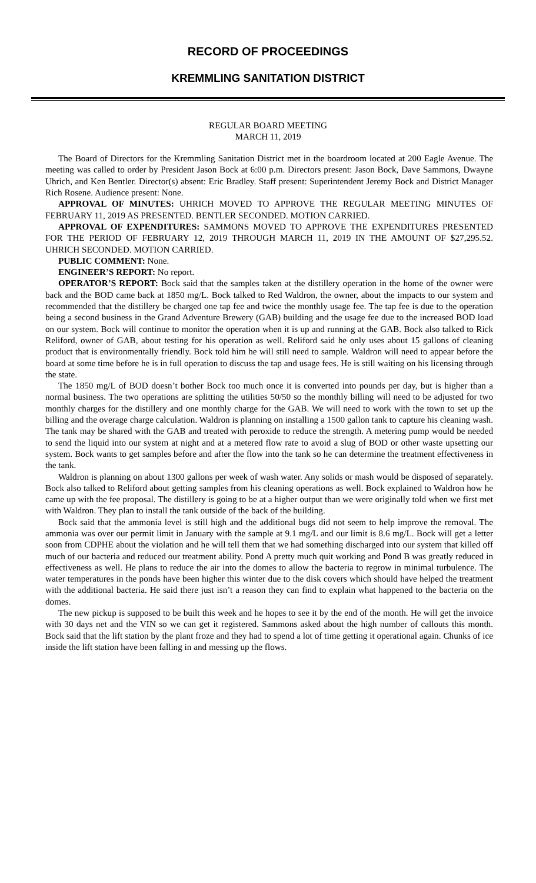RECORD OF PROCEEDINGS
KREMMLING SANITATION DISTRICT
REGULAR BOARD MEETING
MARCH 11, 2019
The Board of Directors for the Kremmling Sanitation District met in the boardroom located at 200 Eagle Avenue. The meeting was called to order by President Jason Bock at 6:00 p.m. Directors present: Jason Bock, Dave Sammons, Dwayne Uhrich, and Ken Bentler. Director(s) absent: Eric Bradley. Staff present: Superintendent Jeremy Bock and District Manager Rich Rosene. Audience present: None.
APPROVAL OF MINUTES: UHRICH MOVED TO APPROVE THE REGULAR MEETING MINUTES OF FEBRUARY 11, 2019 AS PRESENTED. BENTLER SECONDED. MOTION CARRIED.
APPROVAL OF EXPENDITURES: SAMMONS MOVED TO APPROVE THE EXPENDITURES PRESENTED FOR THE PERIOD OF FEBRUARY 12, 2019 THROUGH MARCH 11, 2019 IN THE AMOUNT OF $27,295.52. UHRICH SECONDED. MOTION CARRIED.
PUBLIC COMMENT: None.
ENGINEER’S REPORT: No report.
OPERATOR’S REPORT: Bock said that the samples taken at the distillery operation in the home of the owner were back and the BOD came back at 1850 mg/L. Bock talked to Red Waldron, the owner, about the impacts to our system and recommended that the distillery be charged one tap fee and twice the monthly usage fee. The tap fee is due to the operation being a second business in the Grand Adventure Brewery (GAB) building and the usage fee due to the increased BOD load on our system. Bock will continue to monitor the operation when it is up and running at the GAB. Bock also talked to Rick Reliford, owner of GAB, about testing for his operation as well. Reliford said he only uses about 15 gallons of cleaning product that is environmentally friendly. Bock told him he will still need to sample. Waldron will need to appear before the board at some time before he is in full operation to discuss the tap and usage fees. He is still waiting on his licensing through the state.
The 1850 mg/L of BOD doesn’t bother Bock too much once it is converted into pounds per day, but is higher than a normal business. The two operations are splitting the utilities 50/50 so the monthly billing will need to be adjusted for two monthly charges for the distillery and one monthly charge for the GAB. We will need to work with the town to set up the billing and the overage charge calculation. Waldron is planning on installing a 1500 gallon tank to capture his cleaning wash. The tank may be shared with the GAB and treated with peroxide to reduce the strength. A metering pump would be needed to send the liquid into our system at night and at a metered flow rate to avoid a slug of BOD or other waste upsetting our system. Bock wants to get samples before and after the flow into the tank so he can determine the treatment effectiveness in the tank.
Waldron is planning on about 1300 gallons per week of wash water. Any solids or mash would be disposed of separately. Bock also talked to Reliford about getting samples from his cleaning operations as well. Bock explained to Waldron how he came up with the fee proposal. The distillery is going to be at a higher output than we were originally told when we first met with Waldron. They plan to install the tank outside of the back of the building.
Bock said that the ammonia level is still high and the additional bugs did not seem to help improve the removal. The ammonia was over our permit limit in January with the sample at 9.1 mg/L and our limit is 8.6 mg/L. Bock will get a letter soon from CDPHE about the violation and he will tell them that we had something discharged into our system that killed off much of our bacteria and reduced our treatment ability. Pond A pretty much quit working and Pond B was greatly reduced in effectiveness as well. He plans to reduce the air into the domes to allow the bacteria to regrow in minimal turbulence. The water temperatures in the ponds have been higher this winter due to the disk covers which should have helped the treatment with the additional bacteria. He said there just isn’t a reason they can find to explain what happened to the bacteria on the domes.
The new pickup is supposed to be built this week and he hopes to see it by the end of the month. He will get the invoice with 30 days net and the VIN so we can get it registered. Sammons asked about the high number of callouts this month. Bock said that the lift station by the plant froze and they had to spend a lot of time getting it operational again. Chunks of ice inside the lift station have been falling in and messing up the flows.